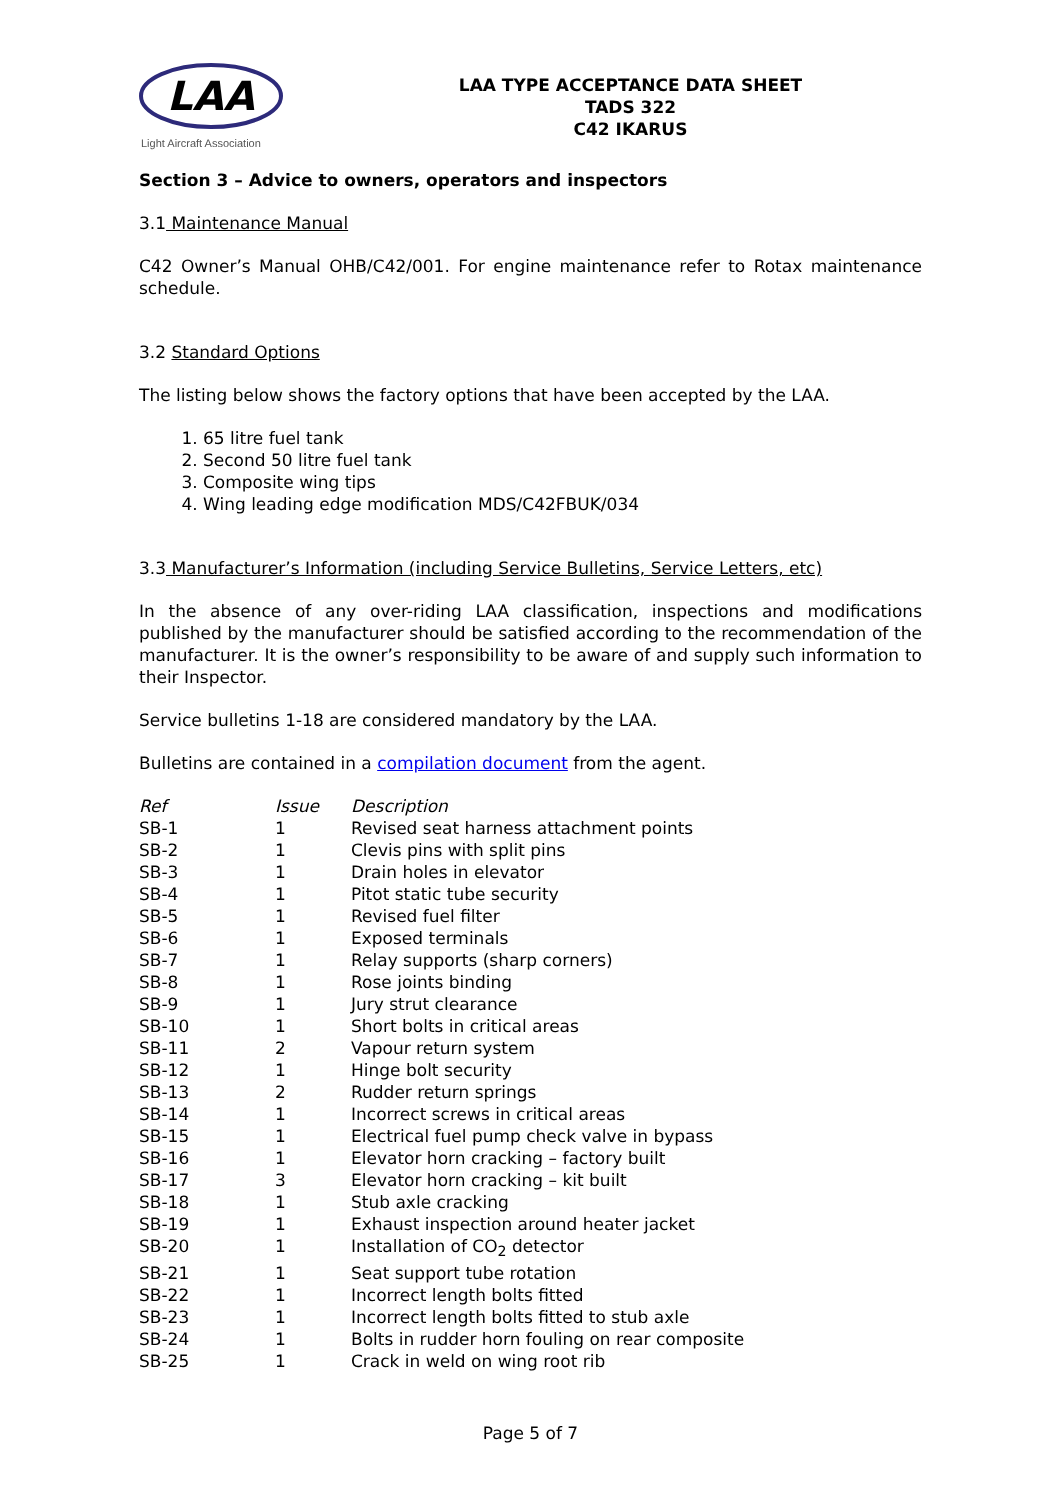LAA
Light Aircraft Association
LAA TYPE ACCEPTANCE DATA SHEET
TADS 322
C42 IKARUS
Section 3 – Advice to owners, operators and inspectors
3.1 Maintenance Manual
C42 Owner’s Manual OHB/C42/001. For engine maintenance refer to Rotax maintenance schedule.
3.2 Standard Options
The listing below shows the factory options that have been accepted by the LAA.
1. 65 litre fuel tank
2. Second 50 litre fuel tank
3. Composite wing tips
4. Wing leading edge modification MDS/C42FBUK/034
3.3 Manufacturer’s Information (including Service Bulletins, Service Letters, etc)
In the absence of any over-riding LAA classification, inspections and modifications published by the manufacturer should be satisfied according to the recommendation of the manufacturer. It is the owner’s responsibility to be aware of and supply such information to their Inspector.
Service bulletins 1-18 are considered mandatory by the LAA.
Bulletins are contained in a compilation document from the agent.
| Ref | Issue | Description |
| SB-1 | 1 | Revised seat harness attachment points |
| SB-2 | 1 | Clevis pins with split pins |
| SB-3 | 1 | Drain holes in elevator |
| SB-4 | 1 | Pitot static tube security |
| SB-5 | 1 | Revised fuel filter |
| SB-6 | 1 | Exposed terminals |
| SB-7 | 1 | Relay supports (sharp corners) |
| SB-8 | 1 | Rose joints binding |
| SB-9 | 1 | Jury strut clearance |
| SB-10 | 1 | Short bolts in critical areas |
| SB-11 | 2 | Vapour return system |
| SB-12 | 1 | Hinge bolt security |
| SB-13 | 2 | Rudder return springs |
| SB-14 | 1 | Incorrect screws in critical areas |
| SB-15 | 1 | Electrical fuel pump check valve in bypass |
| SB-16 | 1 | Elevator horn cracking – factory built |
| SB-17 | 3 | Elevator horn cracking – kit built |
| SB-18 | 1 | Stub axle cracking |
| SB-19 | 1 | Exhaust inspection around heater jacket |
| SB-20 | 1 | Installation of CO<sub>2</sub> detector |
| SB-21 | 1 | Seat support tube rotation |
| SB-22 | 1 | Incorrect length bolts fitted |
| SB-23 | 1 | Incorrect length bolts fitted to stub axle |
| SB-24 | 1 | Bolts in rudder horn fouling on rear composite |
| SB-25 | 1 | Crack in weld on wing root rib |
Page 5 of 7